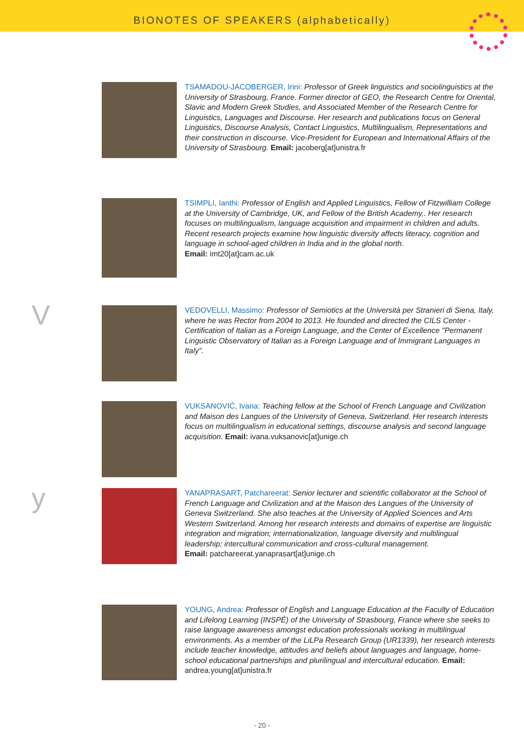BIONOTES OF SPEAKERS (alphabetically)
TSAMADOU-JACOBERGER, Irini: Professor of Greek linguistics and sociolinguistics at the University of Strasbourg, France. Former director of GEO, the Research Centre for Oriental, Slavic and Modern Greek Studies, and Associated Member of the Research Centre for Linguistics, Languages and Discourse. Her research and publications focus on General Linguistics, Discourse Analysis, Contact Linguistics, Multilingualism, Representations and their construction in discourse. Vice-President for European and International Affairs of the University of Strasbourg. Email: jacoberg[at]unistra.fr
TSIMPLI, Ianthi: Professor of English and Applied Linguistics, Fellow of Fitzwilliam College at the University of Cambridge, UK, and Fellow of the British Academy,. Her research focuses on multilingualism, language acquisition and impairment in children and adults. Recent research projects examine how linguistic diversity affects literacy, cognition and language in school-aged children in India and in the global north.
Email: imt20[at]cam.ac.uk
V
VEDOVELLI, Massimo: Professor of Semiotics at the Università per Stranieri di Siena, Italy, where he was Rector from 2004 to 2013. He founded and directed the CILS Center - Certification of Italian as a Foreign Language, and the Center of Excellence "Permanent Linguistic Observatory of Italian as a Foreign Language and of Immigrant Languages in Italy".
VUKSANOVIĆ, Ivana: Teaching fellow at the School of French Language and Civilization and Maison des Langues of the University of Geneva, Switzerland. Her research interests focus on multilingualism in educational settings, discourse analysis and second language acquisition. Email: ivana.vuksanovic[at]unige.ch
y
YANAPRASART, Patchareerat: Senior lecturer and scientific collaborator at the School of French Language and Civilization and at the Maison des Langues of the University of Geneva Switzerland. She also teaches at the University of Applied Sciences and Arts Western Switzerland. Among her research interests and domains of expertise are linguistic integration and migration; internationalization, language diversity and multilingual leadership; intercultural communication and cross-cultural management.
Email: patchareerat.yanaprasart[at]unige.ch
YOUNG, Andrea: Professor of English and Language Education at the Faculty of Education and Lifelong Learning (INSPÉ) of the University of Strasbourg, France where she seeks to raise language awareness amongst education professionals working in multilingual environments. As a member of the LiLPa Research Group (UR1339), her research interests include teacher knowledge, attitudes and beliefs about languages and language, home-school educational partnerships and plurilingual and intercultural education. Email: andrea.young[at]unistra.fr
- 20 -